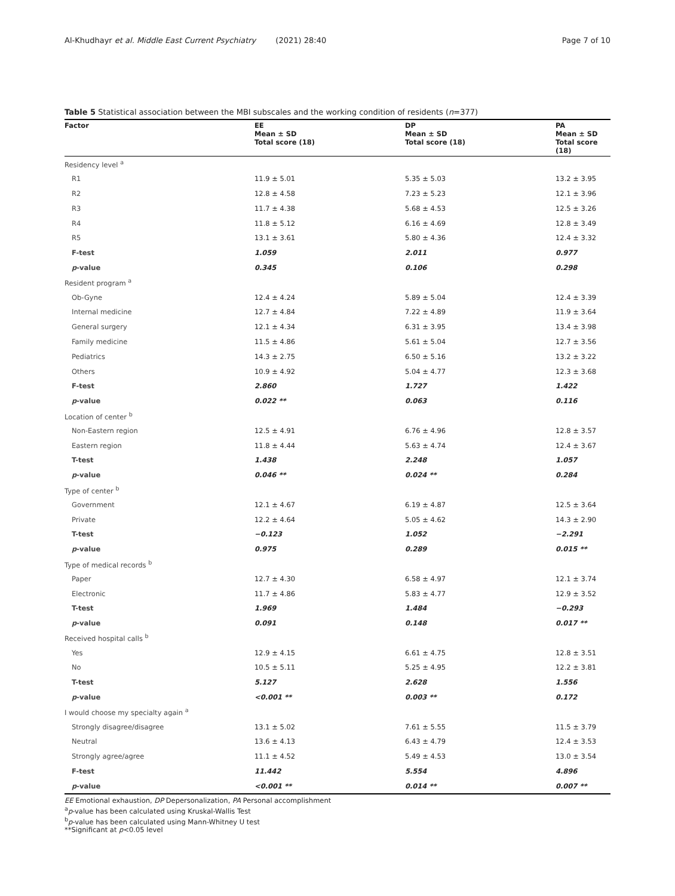Al-Khudhayr et al. Middle East Current Psychiatry (2021) 28:40
Page 7 of 10
Table 5 Statistical association between the MBI subscales and the working condition of residents (n=377)
| Factor | EE Mean ± SD Total score (18) | DP Mean ± SD Total score (18) | PA Mean ± SD Total score (18) |
| --- | --- | --- | --- |
| Residency level <sup>a</sup> | | | |
| R1 | 11.9 ± 5.01 | 5.35 ± 5.03 | 13.2 ± 3.95 |
| R2 | 12.8 ± 4.58 | 7.23 ± 5.23 | 12.1 ± 3.96 |
| R3 | 11.7 ± 4.38 | 5.68 ± 4.53 | 12.5 ± 3.26 |
| R4 | 11.8 ± 5.12 | 6.16 ± 4.69 | 12.8 ± 3.49 |
| R5 | 13.1 ± 3.61 | 5.80 ± 4.36 | 12.4 ± 3.32 |
| F-test | 1.059 | 2.011 | 0.977 |
| p -value | 0.345 | 0.106 | 0.298 |
| Resident program <sup>a</sup> | | | |
| Ob-Gyne | 12.4 ± 4.24 | 5.89 ± 5.04 | 12.4 ± 3.39 |
| Internal medicine | 12.7 ± 4.84 | 7.22 ± 4.89 | 11.9 ± 3.64 |
| General surgery | 12.1 ± 4.34 | 6.31 ± 3.95 | 13.4 ± 3.98 |
| Family medicine | 11.5 ± 4.86 | 5.61 ± 5.04 | 12.7 ± 3.56 |
| Pediatrics | 14.3 ± 2.75 | 6.50 ± 5.16 | 13.2 ± 3.22 |
| Others | 10.9 ± 4.92 | 5.04 ± 4.77 | 12.3 ± 3.68 |
| F-test | 2.860 | 1.727 | 1.422 |
| p -value | 0.022 ** | 0.063 | 0.116 |
| Location of center <sup>b</sup> | | | |
| Non-Eastern region | 12.5 ± 4.91 | 6.76 ± 4.96 | 12.8 ± 3.57 |
| Eastern region | 11.8 ± 4.44 | 5.63 ± 4.74 | 12.4 ± 3.67 |
| T-test | 1.438 | 2.248 | 1.057 |
| p -value | 0.046 ** | 0.024 ** | 0.284 |
| Type of center <sup>b</sup> | | | |
| Government | 12.1 ± 4.67 | 6.19 ± 4.87 | 12.5 ± 3.64 |
| Private | 12.2 ± 4.64 | 5.05 ± 4.62 | 14.3 ± 2.90 |
| T-test | −0.123 | 1.052 | −2.291 |
| p -value | 0.975 | 0.289 | 0.015 ** |
| Type of medical records <sup>b</sup> | | | |
| Paper | 12.7 ± 4.30 | 6.58 ± 4.97 | 12.1 ± 3.74 |
| Electronic | 11.7 ± 4.86 | 5.83 ± 4.77 | 12.9 ± 3.52 |
| T-test | 1.969 | 1.484 | −0.293 |
| p -value | 0.091 | 0.148 | 0.017 ** |
| Received hospital calls <sup>b</sup> | | | |
| Yes | 12.9 ± 4.15 | 6.61 ± 4.75 | 12.8 ± 3.51 |
| No | 10.5 ± 5.11 | 5.25 ± 4.95 | 12.2 ± 3.81 |
| T-test | 5.127 | 2.628 | 1.556 |
| p -value | <0.001 ** | 0.003 ** | 0.172 |
| I would choose my specialty again <sup>a</sup> | | | |
| Strongly disagree/disagree | 13.1 ± 5.02 | 7.61 ± 5.55 | 11.5 ± 3.79 |
| Neutral | 13.6 ± 4.13 | 6.43 ± 4.79 | 12.4 ± 3.53 |
| Strongly agree/agree | 11.1 ± 4.52 | 5.49 ± 4.53 | 13.0 ± 3.54 |
| F-test | 11.442 | 5.554 | 4.896 |
| p -value | <0.001 ** | 0.014 ** | 0.007 ** |
EE Emotional exhaustion, DP Depersonalization, PA Personal accomplishment
<sup>a</sup> p-value has been calculated using Kruskal-Wallis Test
<sup>b</sup> p-value has been calculated using Mann-Whitney U test
**Significant at p<0.05 level